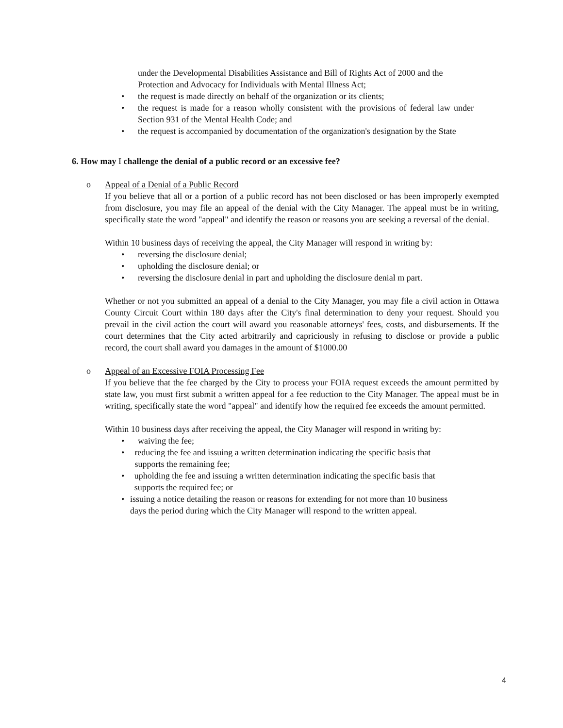under the Developmental Disabilities Assistance and Bill of Rights Act of 2000 and the Protection and Advocacy for Individuals with Mental Illness Act;
• the request is made directly on behalf of the organization or its clients;
• the request is made for a reason wholly consistent with the provisions of federal law under Section 931 of the Mental Health Code; and
• the request is accompanied by documentation of the organization's designation by the State
6. How may I challenge the denial of a public record or an excessive fee?
o Appeal of a Denial of a Public Record
If you believe that all or a portion of a public record has not been disclosed or has been improperly exempted from disclosure, you may file an appeal of the denial with the City Manager. The appeal must be in writing, specifically state the word "appeal" and identify the reason or reasons you are seeking a reversal of the denial.
Within 10 business days of receiving the appeal, the City Manager will respond in writing by:
• reversing the disclosure denial;
• upholding the disclosure denial; or
• reversing the disclosure denial in part and upholding the disclosure denial m part.
Whether or not you submitted an appeal of a denial to the City Manager, you may file a civil action in Ottawa County Circuit Court within 180 days after the City's final determination to deny your request. Should you prevail in the civil action the court will award you reasonable attorneys' fees, costs, and disbursements. If the court determines that the City acted arbitrarily and capriciously in refusing to disclose or provide a public record, the court shall award you damages in the amount of $1000.00
o Appeal of an Excessive FOIA Processing Fee
If you believe that the fee charged by the City to process your FOIA request exceeds the amount permitted by state law, you must first submit a written appeal for a fee reduction to the City Manager. The appeal must be in writing, specifically state the word "appeal" and identify how the required fee exceeds the amount permitted.
Within 10 business days after receiving the appeal, the City Manager will respond in writing by:
• waiving the fee;
• reducing the fee and issuing a written determination indicating the specific basis that supports the remaining fee;
• upholding the fee and issuing a written determination indicating the specific basis that supports the required fee; or
• issuing a notice detailing the reason or reasons for extending for not more than 10 business days the period during which the City Manager will respond to the written appeal.
4